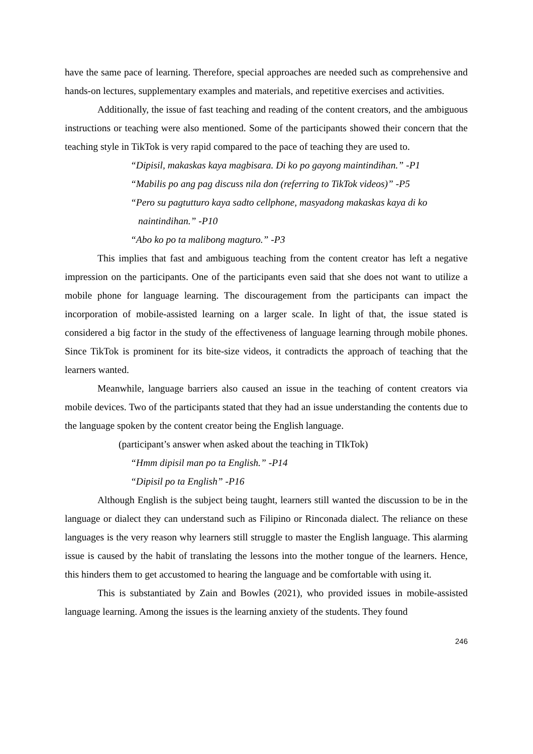have the same pace of learning. Therefore, special approaches are needed such as comprehensive and hands-on lectures, supplementary examples and materials, and repetitive exercises and activities.
Additionally, the issue of fast teaching and reading of the content creators, and the ambiguous instructions or teaching were also mentioned. Some of the participants showed their concern that the teaching style in TikTok is very rapid compared to the pace of teaching they are used to.
“Dipisil, makaskas kaya magbisara. Di ko po gayong maintindihan.” -P1
“Mabilis po ang pag discuss nila don (referring to TikTok videos)” -P5
“Pero su pagtutturo kaya sadto cellphone, masyadong makaskas kaya di ko
naintindihan.” -P10
“Abo ko po ta malibong magturo.” -P3
This implies that fast and ambiguous teaching from the content creator has left a negative impression on the participants. One of the participants even said that she does not want to utilize a mobile phone for language learning. The discouragement from the participants can impact the incorporation of mobile-assisted learning on a larger scale. In light of that, the issue stated is considered a big factor in the study of the effectiveness of language learning through mobile phones. Since TikTok is prominent for its bite-size videos, it contradicts the approach of teaching that the learners wanted.
Meanwhile, language barriers also caused an issue in the teaching of content creators via mobile devices. Two of the participants stated that they had an issue understanding the contents due to the language spoken by the content creator being the English language.
(participant’s answer when asked about the teaching in TIkTok)
“Hmm dipisil man po ta English.” -P14
“Dipisil po ta English” -P16
Although English is the subject being taught, learners still wanted the discussion to be in the language or dialect they can understand such as Filipino or Rinconada dialect. The reliance on these languages is the very reason why learners still struggle to master the English language. This alarming issue is caused by the habit of translating the lessons into the mother tongue of the learners. Hence, this hinders them to get accustomed to hearing the language and be comfortable with using it.
This is substantiated by Zain and Bowles (2021), who provided issues in mobile-assisted language learning. Among the issues is the learning anxiety of the students. They found
246